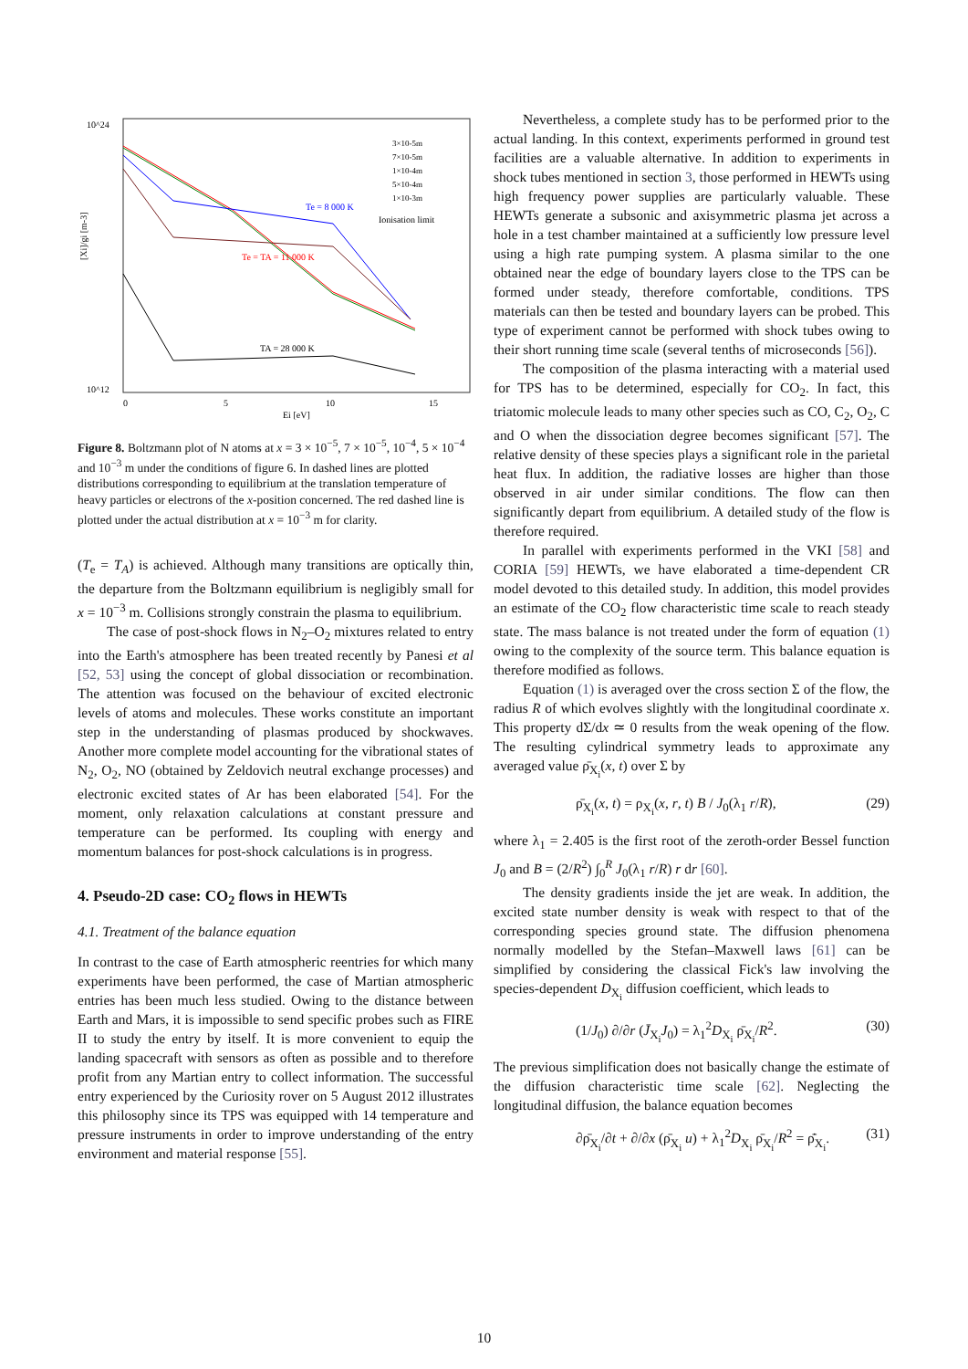10^24
10^12
[Xi]/gi [m-3]
0
5
10
15
Ei [eV]
Ionisation limit
Te = 8 000 K
Te = TA = 11 000 K
TA = 28 000 K
3×10-5m
7×10-5m
1×10-4m
5×10-4m
1×10-3m
Figure 8. Boltzmann plot of N atoms at x = 3 × 10<sup>−5</sup>, 7 × 10<sup>−5</sup>, 10<sup>−4</sup>, 5 × 10<sup>−4</sup> and 10<sup>−3</sup> m under the conditions of figure 6. In dashed lines are plotted distributions corresponding to equilibrium at the translation temperature of heavy particles or electrons of the x-position concerned. The red dashed line is plotted under the actual distribution at x = 10<sup>−3</sup> m for clarity.
(T<sub>e</sub> = T<sub>A</sub>) is achieved. Although many transitions are optically thin, the departure from the Boltzmann equilibrium is negligibly small for x = 10<sup>−3</sup> m. Collisions strongly constrain the plasma to equilibrium.
The case of post-shock flows in N<sub>2</sub>–O<sub>2</sub> mixtures related to entry into the Earth's atmosphere has been treated recently by Panesi et al [52, 53] using the concept of global dissociation or recombination. The attention was focused on the behaviour of excited electronic levels of atoms and molecules. These works constitute an important step in the understanding of plasmas produced by shockwaves. Another more complete model accounting for the vibrational states of N<sub>2</sub>, O<sub>2</sub>, NO (obtained by Zeldovich neutral exchange processes) and electronic excited states of Ar has been elaborated [54]. For the moment, only relaxation calculations at constant pressure and temperature can be performed. Its coupling with energy and momentum balances for post-shock calculations is in progress.
4. Pseudo-2D case: CO<sub>2</sub> flows in HEWTs
4.1. Treatment of the balance equation
In contrast to the case of Earth atmospheric reentries for which many experiments have been performed, the case of Martian atmospheric entries has been much less studied. Owing to the distance between Earth and Mars, it is impossible to send specific probes such as FIRE II to study the entry by itself. It is more convenient to equip the landing spacecraft with sensors as often as possible and to therefore profit from any Martian entry to collect information. The successful entry experienced by the Curiosity rover on 5 August 2012 illustrates this philosophy since its TPS was equipped with 14 temperature and pressure instruments in order to improve understanding of the entry environment and material response [55].
Nevertheless, a complete study has to be performed prior to the actual landing. In this context, experiments performed in ground test facilities are a valuable alternative. In addition to experiments in shock tubes mentioned in section 3, those performed in HEWTs using high frequency power supplies are particularly valuable. These HEWTs generate a subsonic and axisymmetric plasma jet across a hole in a test chamber maintained at a sufficiently low pressure level using a high rate pumping system. A plasma similar to the one obtained near the edge of boundary layers close to the TPS can be formed under steady, therefore comfortable, conditions. TPS materials can then be tested and boundary layers can be probed. This type of experiment cannot be performed with shock tubes owing to their short running time scale (several tenths of microseconds [56]).
The composition of the plasma interacting with a material used for TPS has to be determined, especially for CO<sub>2</sub>. In fact, this triatomic molecule leads to many other species such as CO, C<sub>2</sub>, O<sub>2</sub>, C and O when the dissociation degree becomes significant [57]. The relative density of these species plays a significant role in the parietal heat flux. In addition, the radiative losses are higher than those observed in air under similar conditions. The flow can then significantly depart from equilibrium. A detailed study of the flow is therefore required.
In parallel with experiments performed in the VKI [58] and CORIA [59] HEWTs, we have elaborated a time-dependent CR model devoted to this detailed study. In addition, this model provides an estimate of the CO<sub>2</sub> flow characteristic time scale to reach steady state. The mass balance is not treated under the form of equation (1) owing to the complexity of the source term. This balance equation is therefore modified as follows.
Equation (1) is averaged over the cross section Σ of the flow, the radius R of which evolves slightly with the longitudinal coordinate x. This property dΣ/dx ≃ 0 results from the weak opening of the flow. The resulting cylindrical symmetry leads to approximate any averaged value ρ̄<sub>X<sub>i</sub></sub>(x, t) over Σ by
ρ̄<sub>X<sub>i</sub></sub>(x, t) = ρ<sub>X<sub>i</sub></sub>(x, r, t) B / J<sub>0</sub>(λ<sub>1</sub> r/R), (29)
where λ<sub>1</sub> = 2.405 is the first root of the zeroth-order Bessel function J<sub>0</sub> and B = (2/R<sup>2</sup>) ∫<sub>0</sub><sup>R</sup> J<sub>0</sub>(λ<sub>1</sub> r/R) r dr [60].
The density gradients inside the jet are weak. In addition, the excited state number density is weak with respect to that of the corresponding species ground state. The diffusion phenomena normally modelled by the Stefan–Maxwell laws [61] can be simplified by considering the classical Fick's law involving the species-dependent D<sub>X<sub>i</sub></sub> diffusion coefficient, which leads to
(1/J<sub>0</sub>) ∂/∂r (J̄<sub>X<sub>i</sub></sub>J<sub>0</sub>) = λ<sub>1</sub><sup>2</sup>D<sub>X<sub>i</sub></sub> ρ̄<sub>X<sub>i</sub></sub>/R<sup>2</sup>. (30)
The previous simplification does not basically change the estimate of the diffusion characteristic time scale [62]. Neglecting the longitudinal diffusion, the balance equation becomes
∂ρ̄<sub>X<sub>i</sub></sub>/∂t + ∂/∂x (ρ̄<sub>X<sub>i</sub></sub> u) + λ<sub>1</sub><sup>2</sup>D<sub>X<sub>i</sub></sub> ρ̄<sub>X<sub>i</sub></sub>/R<sup>2</sup> = ρ̄̇<sub>X<sub>i</sub></sub>. (31)
10